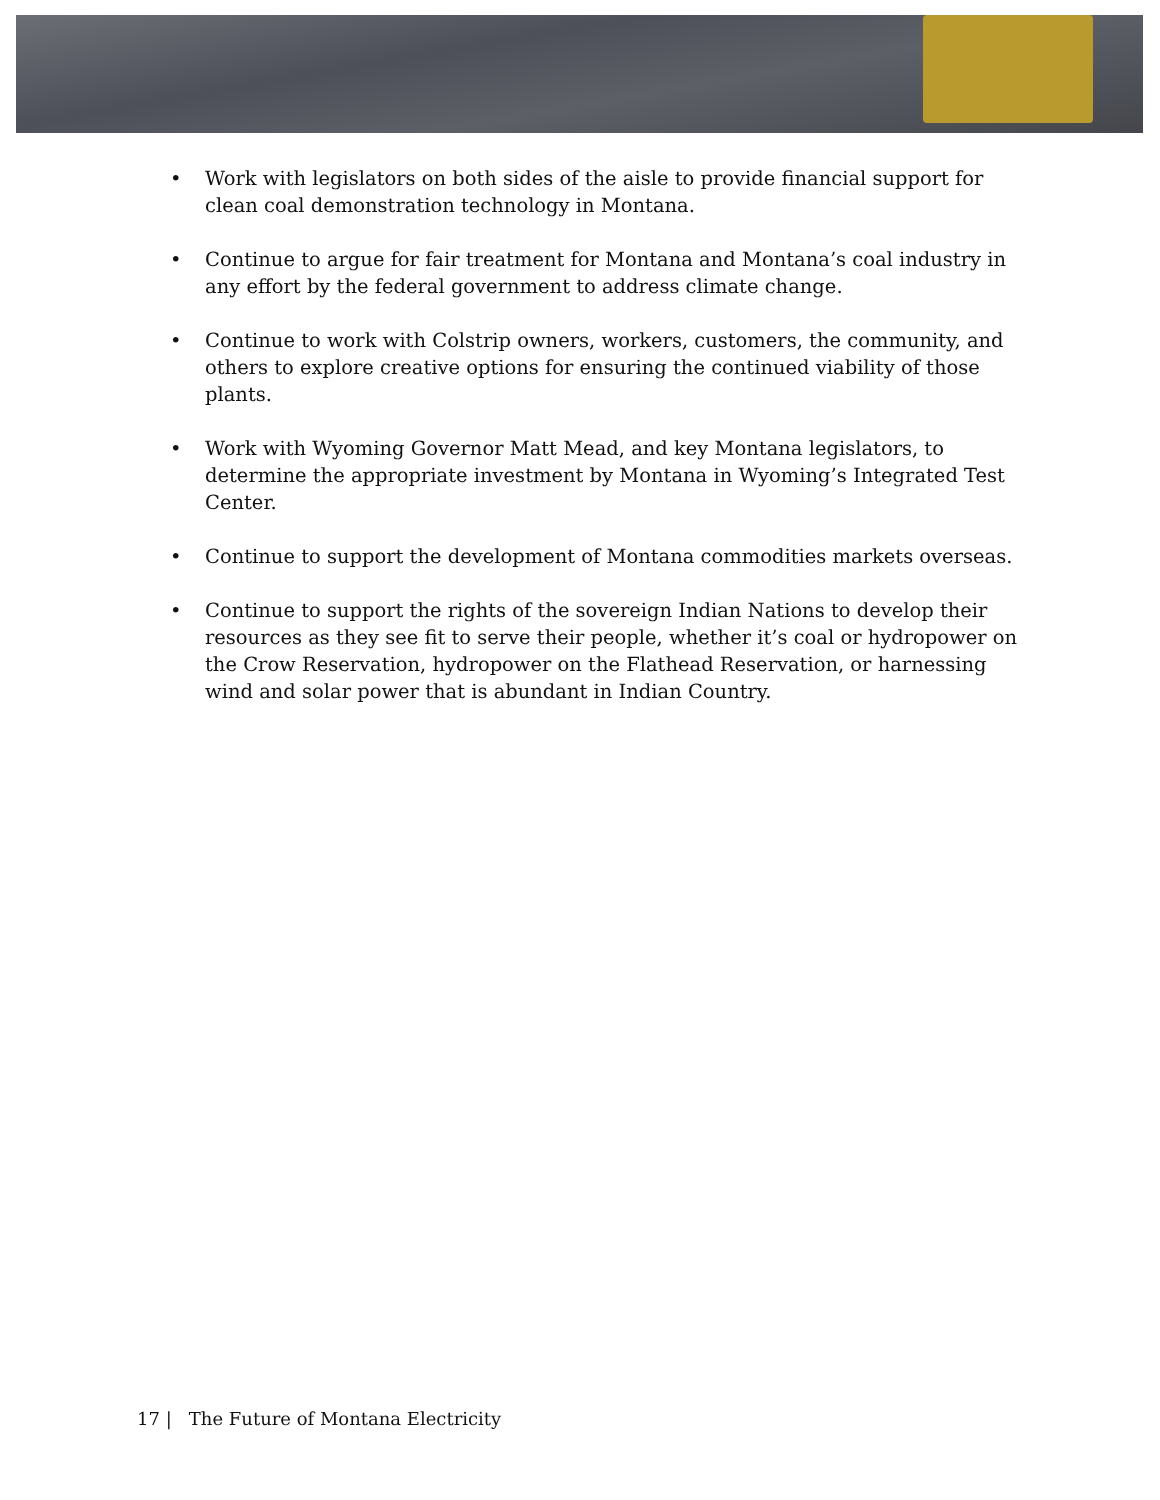• Work with legislators on both sides of the aisle to provide financial support for clean coal demonstration technology in Montana.
• Continue to argue for fair treatment for Montana and Montana’s coal industry in any effort by the federal government to address climate change.
• Continue to work with Colstrip owners, workers, customers, the community, and others to explore creative options for ensuring the continued viability of those plants.
• Work with Wyoming Governor Matt Mead, and key Montana legislators, to determine the appropriate investment by Montana in Wyoming’s Integrated Test Center.
• Continue to support the development of Montana commodities markets overseas.
• Continue to support the rights of the sovereign Indian Nations to develop their resources as they see fit to serve their people, whether it’s coal or hydropower on the Crow Reservation, hydropower on the Flathead Reservation, or harnessing wind and solar power that is abundant in Indian Country.
17 | The Future of Montana Electricity